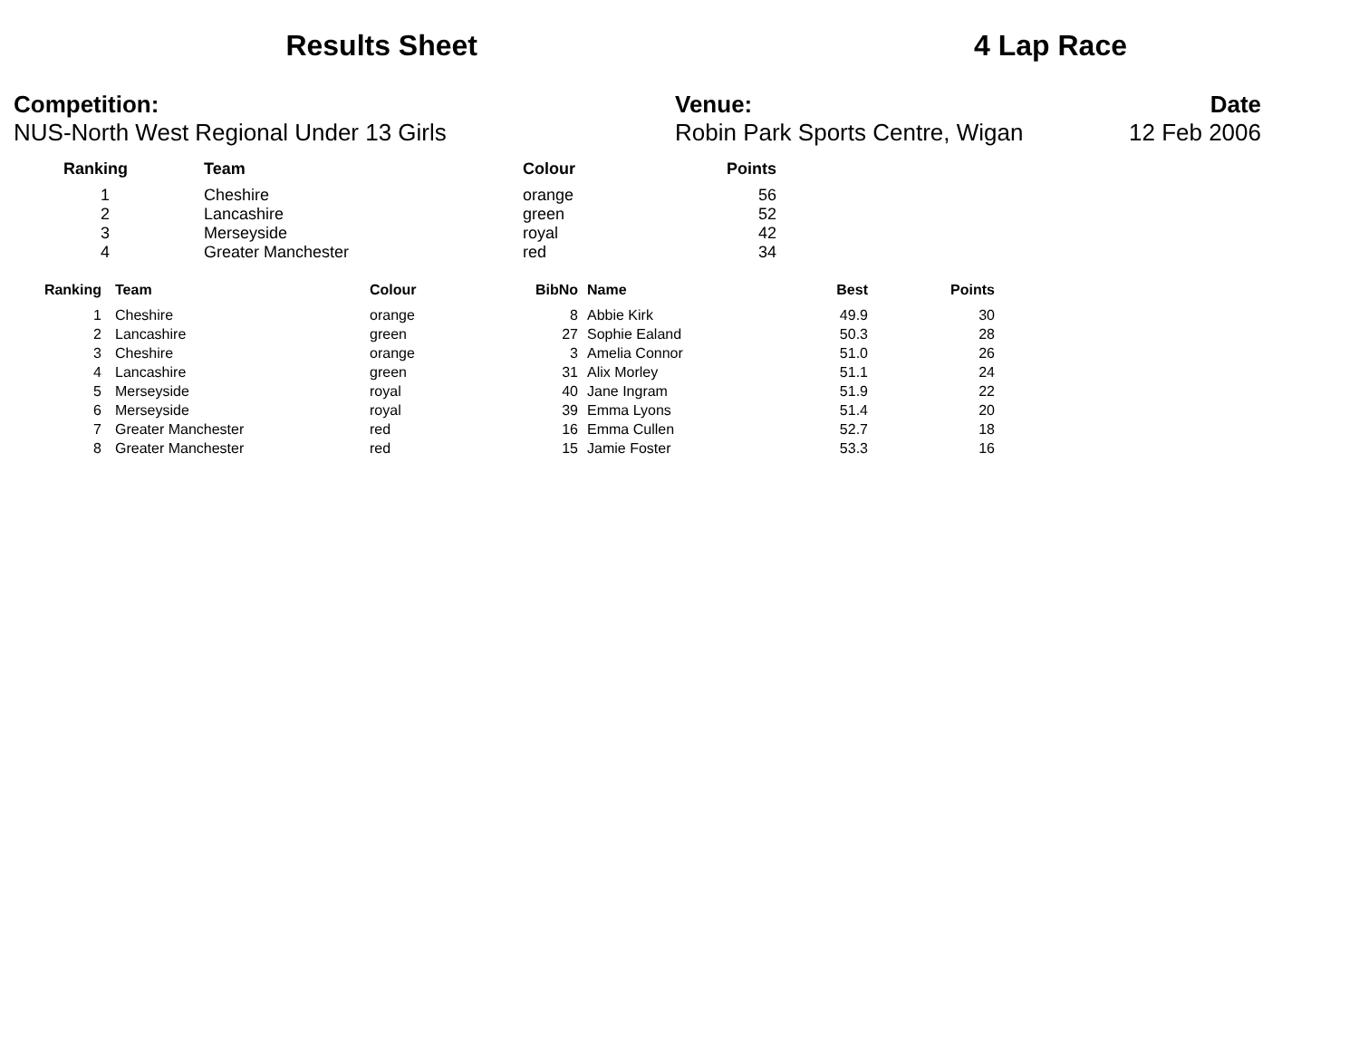Results Sheet 4 Lap Race
Competition:
NUS-North West Regional Under 13 Girls
Venue:
Robin Park Sports Centre, Wigan
Date
12 Feb 2006
| Ranking | Team | Colour | Points |
| --- | --- | --- | --- |
| 1 | Cheshire | orange | 56 |
| 2 | Lancashire | green | 52 |
| 3 | Merseyside | royal | 42 |
| 4 | Greater Manchester | red | 34 |
| Ranking | Team | Colour | BibNo | Name | Best | Points |
| --- | --- | --- | --- | --- | --- | --- |
| 1 | Cheshire | orange | 8 | Abbie Kirk | 49.9 | 30 |
| 2 | Lancashire | green | 27 | Sophie Ealand | 50.3 | 28 |
| 3 | Cheshire | orange | 3 | Amelia Connor | 51.0 | 26 |
| 4 | Lancashire | green | 31 | Alix Morley | 51.1 | 24 |
| 5 | Merseyside | royal | 40 | Jane Ingram | 51.9 | 22 |
| 6 | Merseyside | royal | 39 | Emma Lyons | 51.4 | 20 |
| 7 | Greater Manchester | red | 16 | Emma Cullen | 52.7 | 18 |
| 8 | Greater Manchester | red | 15 | Jamie Foster | 53.3 | 16 |